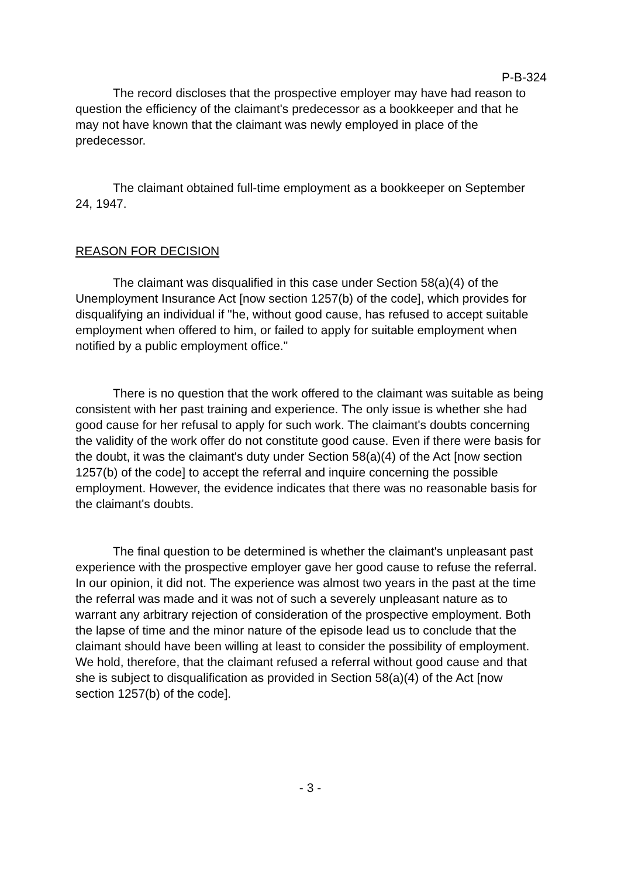P-B-324
The record discloses that the prospective employer may have had reason to question the efficiency of the claimant's predecessor as a bookkeeper and that he may not have known that the claimant was newly employed in place of the predecessor.
The claimant obtained full-time employment as a bookkeeper on September 24, 1947.
REASON FOR DECISION
The claimant was disqualified in this case under Section 58(a)(4) of the Unemployment Insurance Act [now section 1257(b) of the code], which provides for disqualifying an individual if "he, without good cause, has refused to accept suitable employment when offered to him, or failed to apply for suitable employment when notified by a public employment office."
There is no question that the work offered to the claimant was suitable as being consistent with her past training and experience. The only issue is whether she had good cause for her refusal to apply for such work. The claimant's doubts concerning the validity of the work offer do not constitute good cause. Even if there were basis for the doubt, it was the claimant's duty under Section 58(a)(4) of the Act [now section 1257(b) of the code] to accept the referral and inquire concerning the possible employment. However, the evidence indicates that there was no reasonable basis for the claimant's doubts.
The final question to be determined is whether the claimant's unpleasant past experience with the prospective employer gave her good cause to refuse the referral. In our opinion, it did not. The experience was almost two years in the past at the time the referral was made and it was not of such a severely unpleasant nature as to warrant any arbitrary rejection of consideration of the prospective employment. Both the lapse of time and the minor nature of the episode lead us to conclude that the claimant should have been willing at least to consider the possibility of employment. We hold, therefore, that the claimant refused a referral without good cause and that she is subject to disqualification as provided in Section 58(a)(4) of the Act [now section 1257(b) of the code].
- 3 -